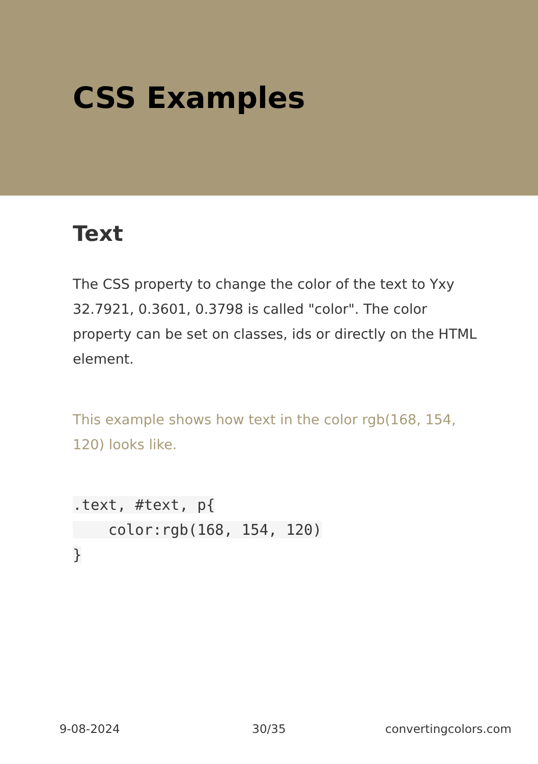CSS Examples
Text
The CSS property to change the color of the text to Yxy 32.7921, 0.3601, 0.3798 is called "color". The color property can be set on classes, ids or directly on the HTML element.
This example shows how text in the color rgb(168, 154, 120) looks like.
.text, #text, p{
    color:rgb(168, 154, 120)
}
9-08-2024 30/35 convertingcolors.com